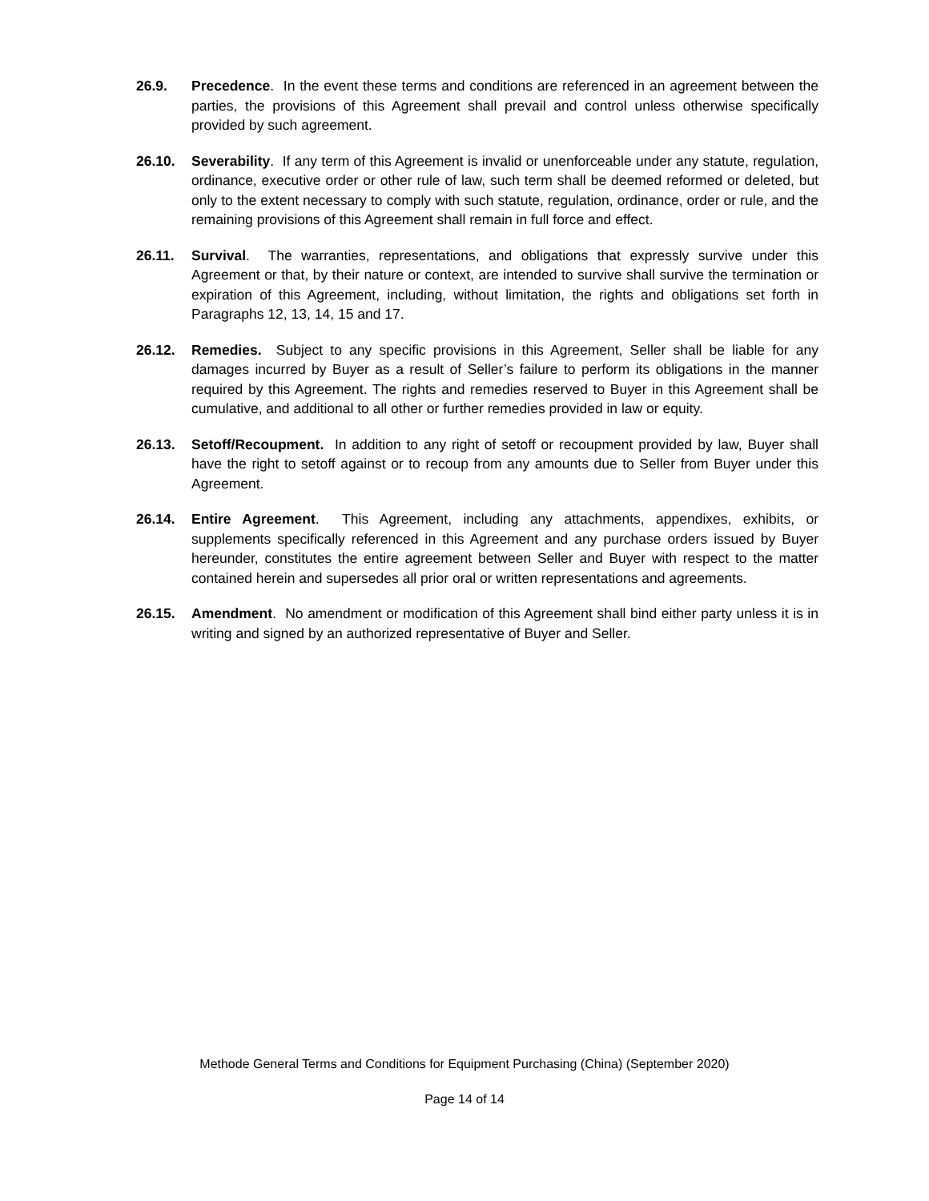26.9. Precedence. In the event these terms and conditions are referenced in an agreement between the parties, the provisions of this Agreement shall prevail and control unless otherwise specifically provided by such agreement.
26.10. Severability. If any term of this Agreement is invalid or unenforceable under any statute, regulation, ordinance, executive order or other rule of law, such term shall be deemed reformed or deleted, but only to the extent necessary to comply with such statute, regulation, ordinance, order or rule, and the remaining provisions of this Agreement shall remain in full force and effect.
26.11. Survival. The warranties, representations, and obligations that expressly survive under this Agreement or that, by their nature or context, are intended to survive shall survive the termination or expiration of this Agreement, including, without limitation, the rights and obligations set forth in Paragraphs 12, 13, 14, 15 and 17.
26.12. Remedies. Subject to any specific provisions in this Agreement, Seller shall be liable for any damages incurred by Buyer as a result of Seller’s failure to perform its obligations in the manner required by this Agreement. The rights and remedies reserved to Buyer in this Agreement shall be cumulative, and additional to all other or further remedies provided in law or equity.
26.13. Setoff/Recoupment. In addition to any right of setoff or recoupment provided by law, Buyer shall have the right to setoff against or to recoup from any amounts due to Seller from Buyer under this Agreement.
26.14. Entire Agreement. This Agreement, including any attachments, appendixes, exhibits, or supplements specifically referenced in this Agreement and any purchase orders issued by Buyer hereunder, constitutes the entire agreement between Seller and Buyer with respect to the matter contained herein and supersedes all prior oral or written representations and agreements.
26.15. Amendment. No amendment or modification of this Agreement shall bind either party unless it is in writing and signed by an authorized representative of Buyer and Seller.
Methode General Terms and Conditions for Equipment Purchasing (China) (September 2020)
Page 14 of 14